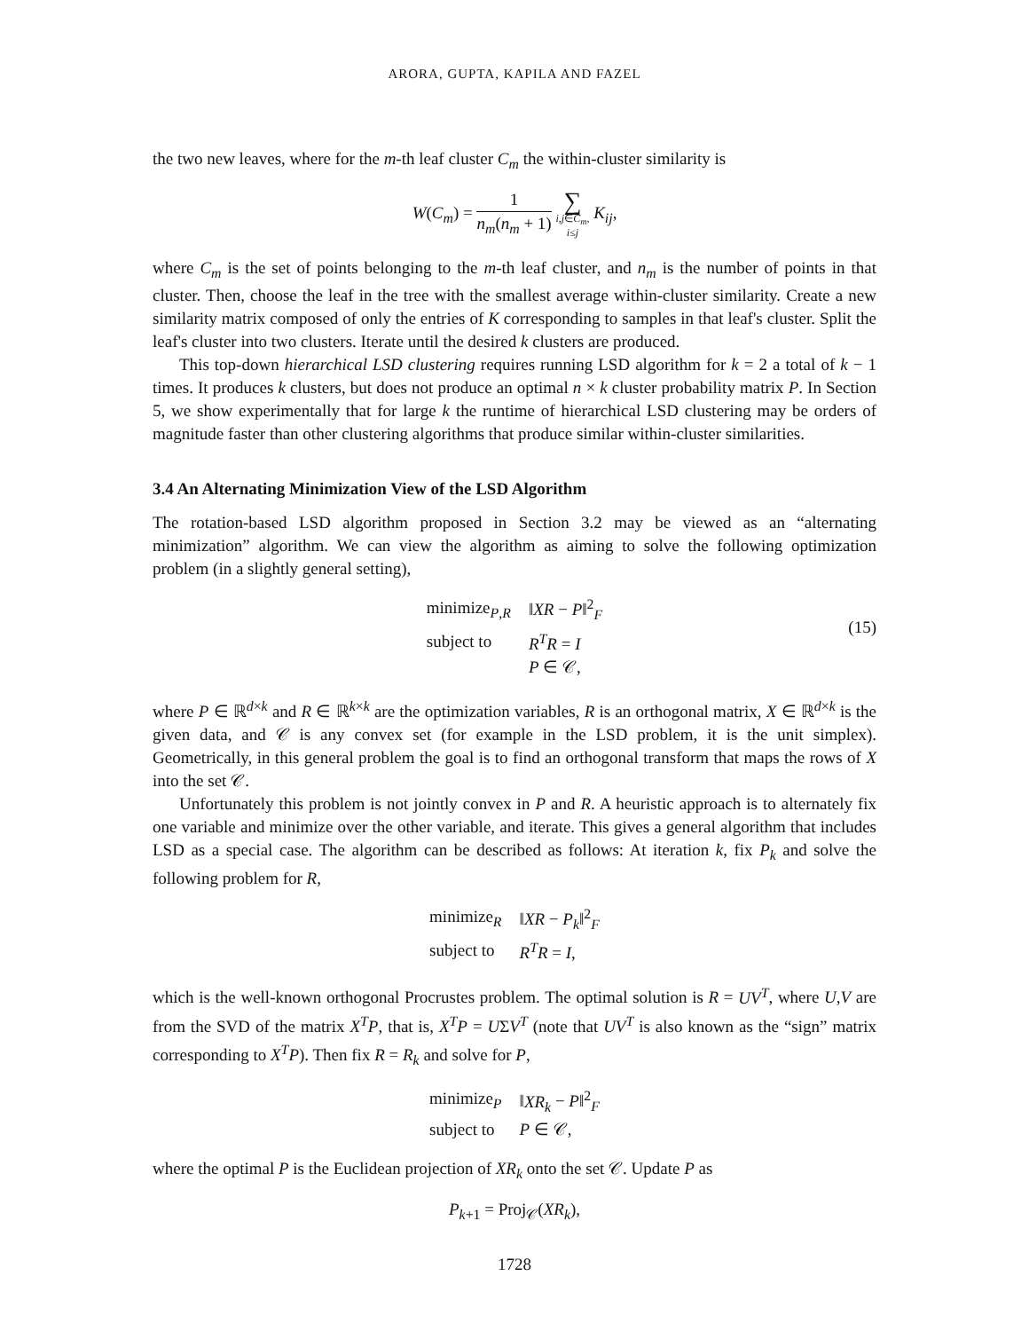ARORA, GUPTA, KAPILA AND FAZEL
the two new leaves, where for the m-th leaf cluster C<sub>m</sub> the within-cluster similarity is
W(C<sub>m</sub>) = 1 n<sub>m</sub>(n<sub>m</sub> + 1) ∑ i,j∈C<sub>m</sub>,
i≤j K<sub>ij</sub>,
where C<sub>m</sub> is the set of points belonging to the m-th leaf cluster, and n<sub>m</sub> is the number of points in that cluster. Then, choose the leaf in the tree with the smallest average within-cluster similarity. Create a new similarity matrix composed of only the entries of K corresponding to samples in that leaf's cluster. Split the leaf's cluster into two clusters. Iterate until the desired k clusters are produced.
This top-down hierarchical LSD clustering requires running LSD algorithm for k = 2 a total of k − 1 times. It produces k clusters, but does not produce an optimal n × k cluster probability matrix P. In Section 5, we show experimentally that for large k the runtime of hierarchical LSD clustering may be orders of magnitude faster than other clustering algorithms that produce similar within-cluster similarities.
3.4 An Alternating Minimization View of the LSD Algorithm
The rotation-based LSD algorithm proposed in Section 3.2 may be viewed as an “alternating minimization” algorithm. We can view the algorithm as aiming to solve the following optimization problem (in a slightly general setting),
| minimize<sub>P,R</sub> | ‖ XR − P ‖<sup>2</sup><sub>F</sub> |
| subject to | R<sup>T</sup>R = I |
| | P ∈ 𝒞, |
(15)
where P ∈ ℝ<sup>d×k</sup> and R ∈ ℝ<sup>k×k</sup> are the optimization variables, R is an orthogonal matrix, X ∈ ℝ<sup>d×k</sup> is the given data, and 𝒞 is any convex set (for example in the LSD problem, it is the unit simplex). Geometrically, in this general problem the goal is to find an orthogonal transform that maps the rows of X into the set 𝒞.
Unfortunately this problem is not jointly convex in P and R. A heuristic approach is to alternately fix one variable and minimize over the other variable, and iterate. This gives a general algorithm that includes LSD as a special case. The algorithm can be described as follows: At iteration k, fix P<sub>k</sub> and solve the following problem for R,
| minimize<sub>R</sub> | ‖ XR − P<sub>k</sub> ‖<sup>2</sup><sub>F</sub> |
| subject to | R<sup>T</sup>R = I , |
which is the well-known orthogonal Procrustes problem. The optimal solution is R = UV<sup>T</sup>, where U,V are from the SVD of the matrix X<sup>T</sup>P, that is, X<sup>T</sup>P = UΣV<sup>T</sup> (note that UV<sup>T</sup> is also known as the “sign” matrix corresponding to X<sup>T</sup>P). Then fix R = R<sub>k</sub> and solve for P,
| minimize<sub>P</sub> | ‖ XR<sub>k</sub> − P ‖<sup>2</sup><sub>F</sub> |
| subject to | P ∈ 𝒞, |
where the optimal P is the Euclidean projection of XR<sub>k</sub> onto the set 𝒞. Update P as
P<sub>k+1</sub> = Proj<sub>𝒞</sub>(XR<sub>k</sub>),
1728